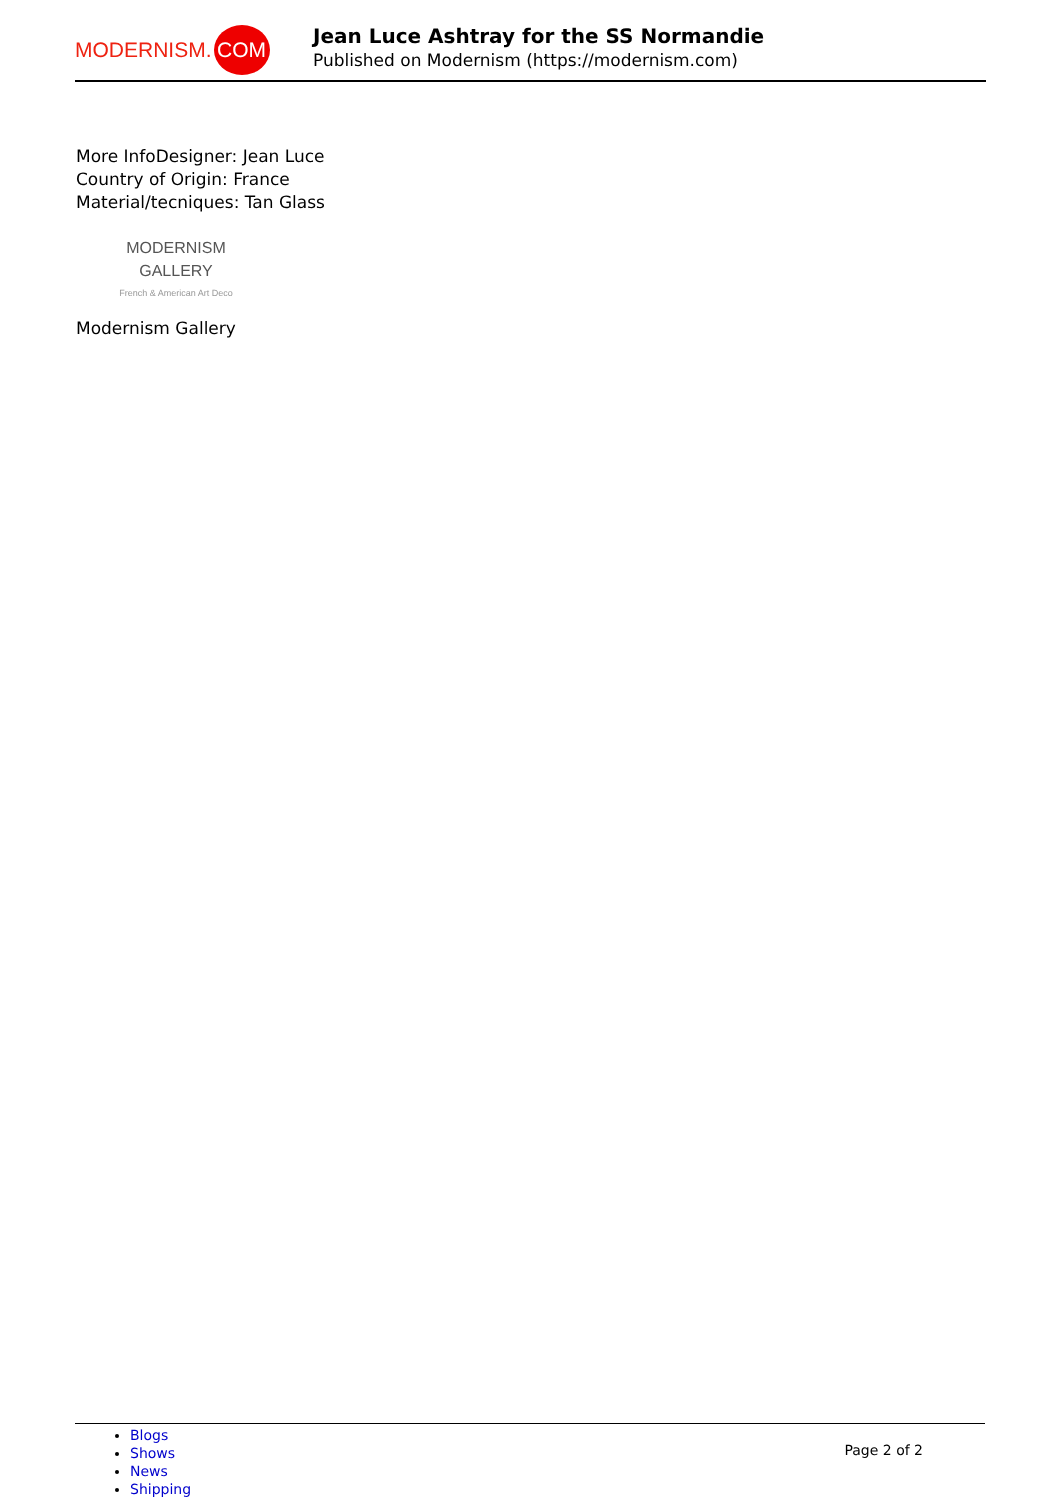MODERNISM. COM
Jean Luce Ashtray for the SS Normandie
Published on Modernism (https://modernism.com)
More InfoDesigner: Jean Luce
Country of Origin: France
Material/tecniques: Tan Glass
MODERNISM GALLERY
French & American Art Deco
Modernism Gallery
Blogs
Shows
News
Shipping
Page 2 of 2